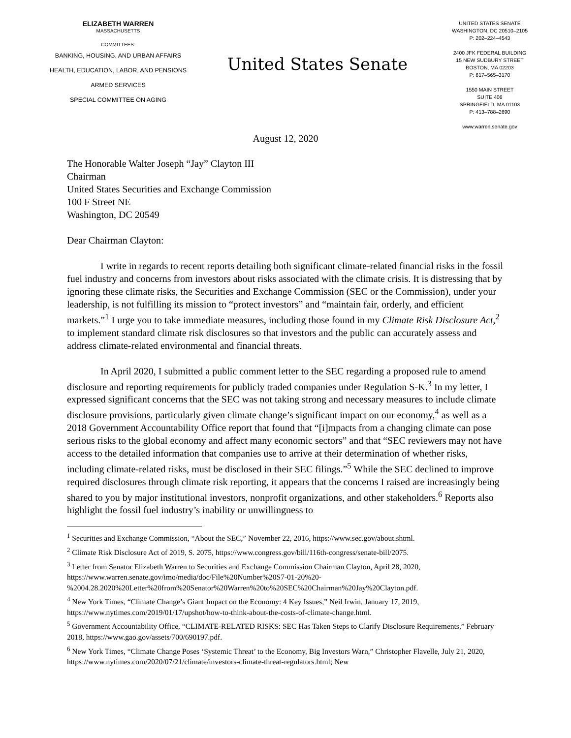ELIZABETH WARREN
MASSACHUSETTS
COMMITTEES:
BANKING, HOUSING, AND URBAN AFFAIRS
HEALTH, EDUCATION, LABOR, AND PENSIONS
ARMED SERVICES
SPECIAL COMMITTEE ON AGING
United States Senate
UNITED STATES SENATE
WASHINGTON, DC 20510–2105
P: 202–224–4543
2400 JFK FEDERAL BUILDING
15 NEW SUDBURY STREET
BOSTON, MA 02203
P: 617–565–3170
1550 MAIN STREET
SUITE 406
SPRINGFIELD, MA 01103
P: 413–788–2690
www.warren.senate.gov
August 12, 2020
The Honorable Walter Joseph “Jay” Clayton III
Chairman
United States Securities and Exchange Commission
100 F Street NE
Washington, DC 20549
Dear Chairman Clayton:
I write in regards to recent reports detailing both significant climate-related financial risks in the fossil fuel industry and concerns from investors about risks associated with the climate crisis. It is distressing that by ignoring these climate risks, the Securities and Exchange Commission (SEC or the Commission), under your leadership, is not fulfilling its mission to “protect investors” and “maintain fair, orderly, and efficient markets.”<sup>1</sup> I urge you to take immediate measures, including those found in my Climate Risk Disclosure Act,<sup>2</sup> to implement standard climate risk disclosures so that investors and the public can accurately assess and address climate-related environmental and financial threats.
In April 2020, I submitted a public comment letter to the SEC regarding a proposed rule to amend disclosure and reporting requirements for publicly traded companies under Regulation S-K.<sup>3</sup> In my letter, I expressed significant concerns that the SEC was not taking strong and necessary measures to include climate disclosure provisions, particularly given climate change’s significant impact on our economy,<sup>4</sup> as well as a 2018 Government Accountability Office report that found that “[i]mpacts from a changing climate can pose serious risks to the global economy and affect many economic sectors” and that “SEC reviewers may not have access to the detailed information that companies use to arrive at their determination of whether risks, including climate-related risks, must be disclosed in their SEC filings.”<sup>5</sup> While the SEC declined to improve required disclosures through climate risk reporting, it appears that the concerns I raised are increasingly being shared to you by major institutional investors, nonprofit organizations, and other stakeholders.<sup>6</sup> Reports also highlight the fossil fuel industry’s inability or unwillingness to
<sup>1</sup> Securities and Exchange Commission, “About the SEC,” November 22, 2016, https://www.sec.gov/about.shtml.
<sup>2</sup> Climate Risk Disclosure Act of 2019, S. 2075, https://www.congress.gov/bill/116th-congress/senate-bill/2075.
<sup>3</sup> Letter from Senator Elizabeth Warren to Securities and Exchange Commission Chairman Clayton, April 28, 2020, https://www.warren.senate.gov/imo/media/doc/File%20Number%20S7-01-20%20-%2004.28.2020%20Letter%20from%20Senator%20Warren%20to%20SEC%20Chairman%20Jay%20Clayton.pdf.
<sup>4</sup> New York Times, “Climate Change’s Giant Impact on the Economy: 4 Key Issues,” Neil Irwin, January 17, 2019, https://www.nytimes.com/2019/01/17/upshot/how-to-think-about-the-costs-of-climate-change.html.
<sup>5</sup> Government Accountability Office, “CLIMATE-RELATED RISKS: SEC Has Taken Steps to Clarify Disclosure Requirements,” February 2018, https://www.gao.gov/assets/700/690197.pdf.
<sup>6</sup> New York Times, “Climate Change Poses ‘Systemic Threat’ to the Economy, Big Investors Warn,” Christopher Flavelle, July 21, 2020, https://www.nytimes.com/2020/07/21/climate/investors-climate-threat-regulators.html; New